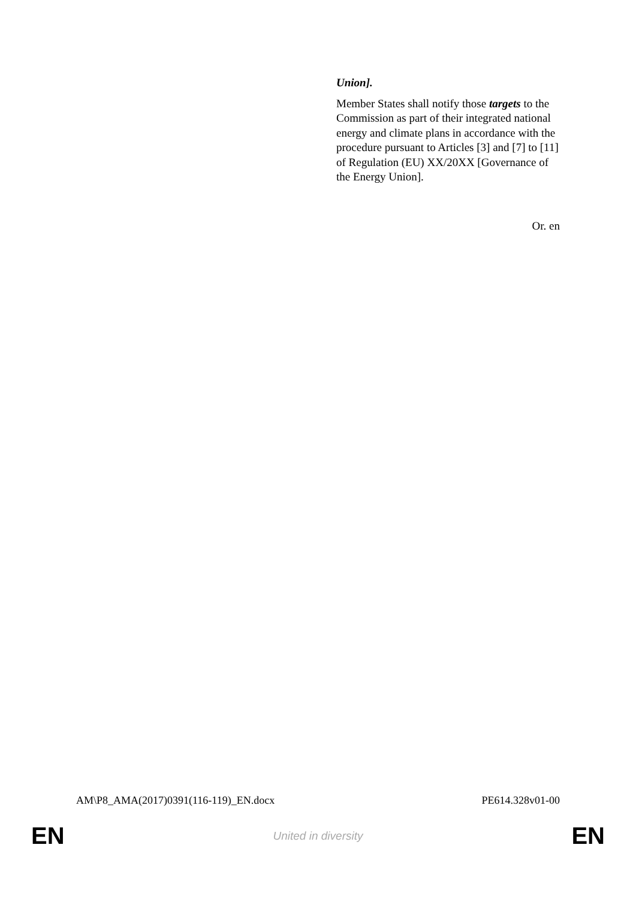Union].
Member States shall notify those targets to the Commission as part of their integrated national energy and climate plans in accordance with the procedure pursuant to Articles [3] and [7] to [11] of Regulation (EU) XX/20XX [Governance of the Energy Union].
Or. en
AM\P8_AMA(2017)0391(116-119)_EN.docx PE614.328v01-00
EN United in diversity EN